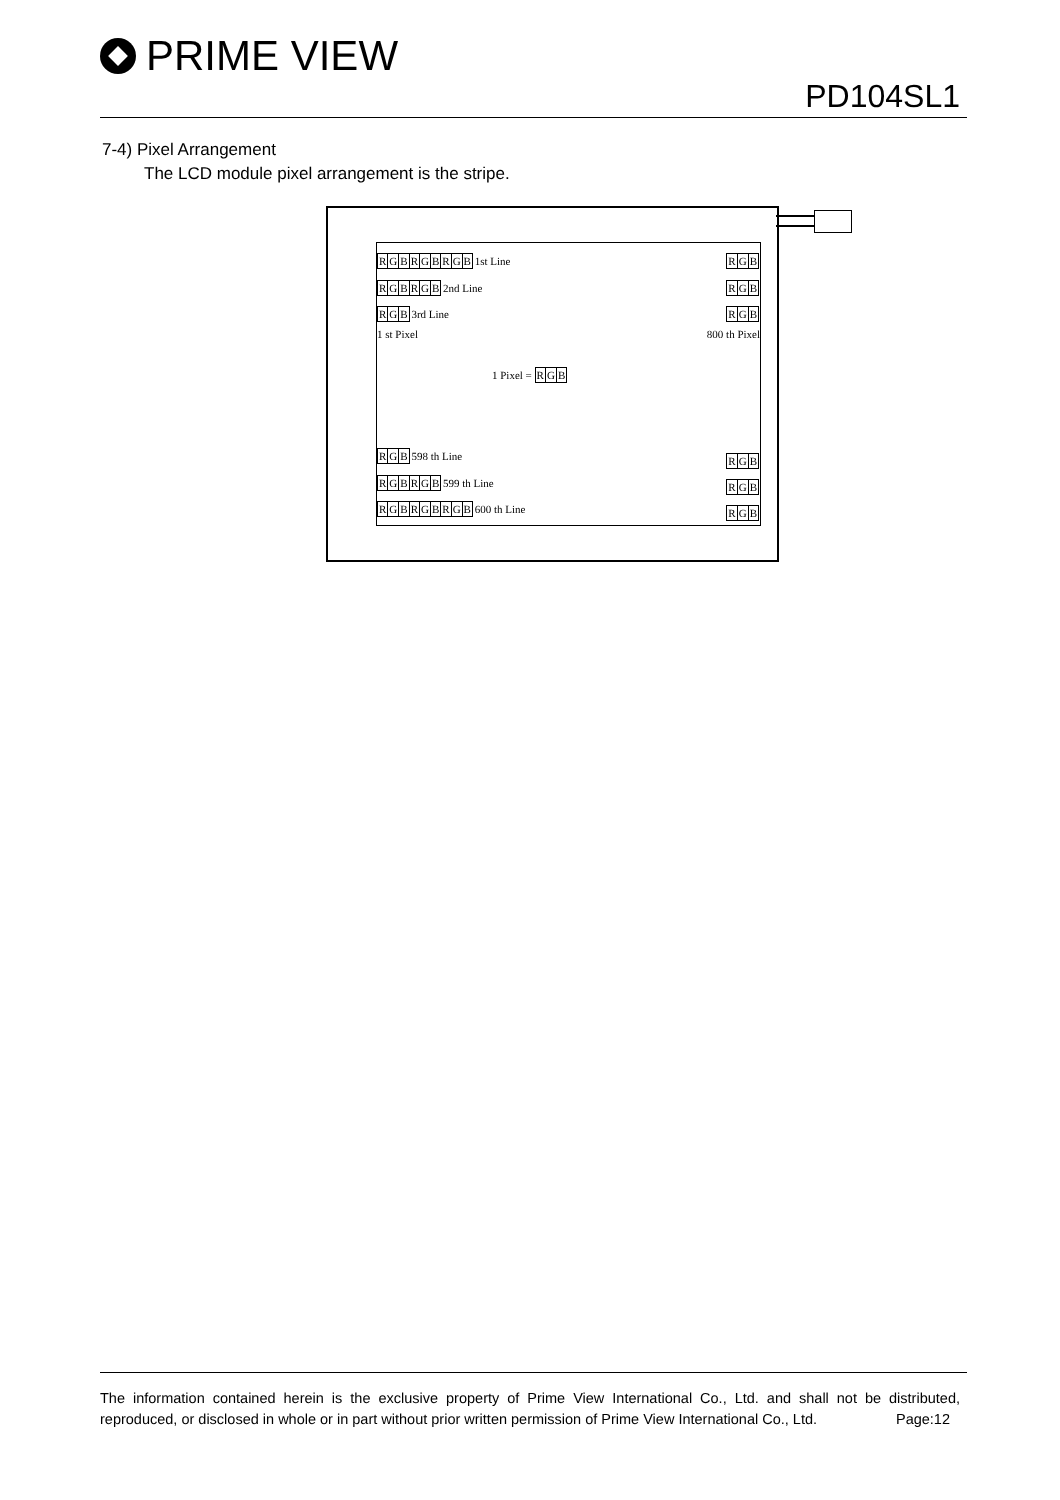PRIME VIEW
PD104SL1
7-4) Pixel Arrangement
The LCD module pixel arrangement is the stripe.
RGBRGBRGB 1st Line
RGBRGB 2nd Line
RGB 3rd Line
1 st Pixel
RGB
RGB
RGB
800 th Pixel
1 Pixel = RGB
RGB 598 th Line
RGBRGB 599 th Line
RGBRGBRGB 600 th Line
RGB
RGB
RGB
The information contained herein is the exclusive property of Prime View International Co., Ltd. and shall not be distributed, reproduced, or disclosed in whole or in part without prior written permission of Prime View International Co., Ltd. Page:12